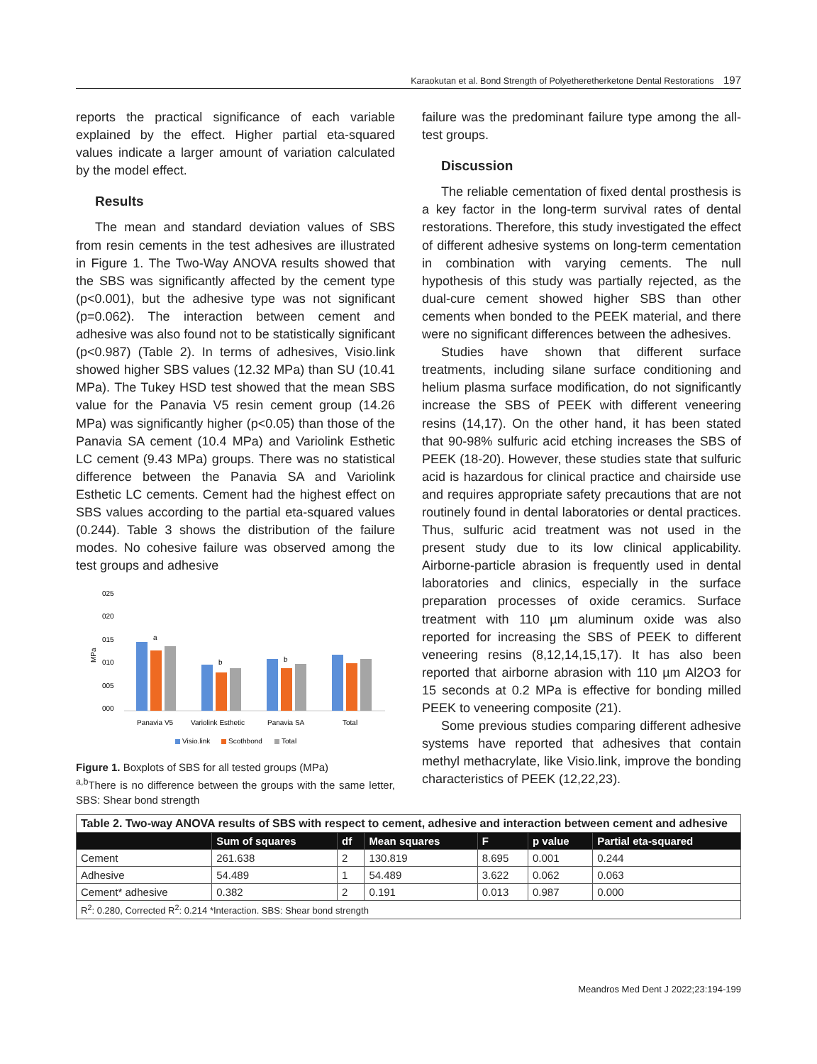Karaokutan et al. Bond Strength of Polyetheretherketone Dental Restorations 197
reports the practical significance of each variable explained by the effect. Higher partial eta-squared values indicate a larger amount of variation calculated by the model effect.
Results
The mean and standard deviation values of SBS from resin cements in the test adhesives are illustrated in Figure 1. The Two-Way ANOVA results showed that the SBS was significantly affected by the cement type (p<0.001), but the adhesive type was not significant (p=0.062). The interaction between cement and adhesive was also found not to be statistically significant (p<0.987) (Table 2). In terms of adhesives, Visio.link showed higher SBS values (12.32 MPa) than SU (10.41 MPa). The Tukey HSD test showed that the mean SBS value for the Panavia V5 resin cement group (14.26 MPa) was significantly higher (p<0.05) than those of the Panavia SA cement (10.4 MPa) and Variolink Esthetic LC cement (9.43 MPa) groups. There was no statistical difference between the Panavia SA and Variolink Esthetic LC cements. Cement had the highest effect on SBS values according to the partial eta-squared values (0.244). Table 3 shows the distribution of the failure modes. No cohesive failure was observed among the test groups and adhesive
025
020
015
010
005
000
MPa
a
b
b
Panavia V5
Variolink Esthetic
Panavia SA
Total
Visio.link
Scothbond
Total
Figure 1. Boxplots of SBS for all tested groups (MPa)
<sup>a,b</sup>There is no difference between the groups with the same letter, SBS: Shear bond strength
failure was the predominant failure type among the all-test groups.
Discussion
The reliable cementation of fixed dental prosthesis is a key factor in the long-term survival rates of dental restorations. Therefore, this study investigated the effect of different adhesive systems on long-term cementation in combination with varying cements. The null hypothesis of this study was partially rejected, as the dual-cure cement showed higher SBS than other cements when bonded to the PEEK material, and there were no significant differences between the adhesives.
Studies have shown that different surface treatments, including silane surface conditioning and helium plasma surface modification, do not significantly increase the SBS of PEEK with different veneering resins (14,17). On the other hand, it has been stated that 90-98% sulfuric acid etching increases the SBS of PEEK (18-20). However, these studies state that sulfuric acid is hazardous for clinical practice and chairside use and requires appropriate safety precautions that are not routinely found in dental laboratories or dental practices. Thus, sulfuric acid treatment was not used in the present study due to its low clinical applicability. Airborne-particle abrasion is frequently used in dental laboratories and clinics, especially in the surface preparation processes of oxide ceramics. Surface treatment with 110 µm aluminum oxide was also reported for increasing the SBS of PEEK to different veneering resins (8,12,14,15,17). It has also been reported that airborne abrasion with 110 µm Al2O3 for 15 seconds at 0.2 MPa is effective for bonding milled PEEK to veneering composite (21).
Some previous studies comparing different adhesive systems have reported that adhesives that contain methyl methacrylate, like Visio.link, improve the bonding characteristics of PEEK (12,22,23).
| Table 2. Two-way ANOVA results of SBS with respect to cement, adhesive and interaction between cement and adhesive | | | | | | |
| | Sum of squares | df | Mean squares | F | p value | Partial eta-squared |
| Cement | 261.638 | 2 | 130.819 | 8.695 | 0.001 | 0.244 |
| Adhesive | 54.489 | 1 | 54.489 | 3.622 | 0.062 | 0.063 |
| Cement* adhesive | 0.382 | 2 | 0.191 | 0.013 | 0.987 | 0.000 |
| R<sup>2</sup>: 0.280, Corrected R<sup>2</sup>: 0.214 *Interaction. SBS: Shear bond strength | | | | | | |
Meandros Med Dent J 2022;23:194-199